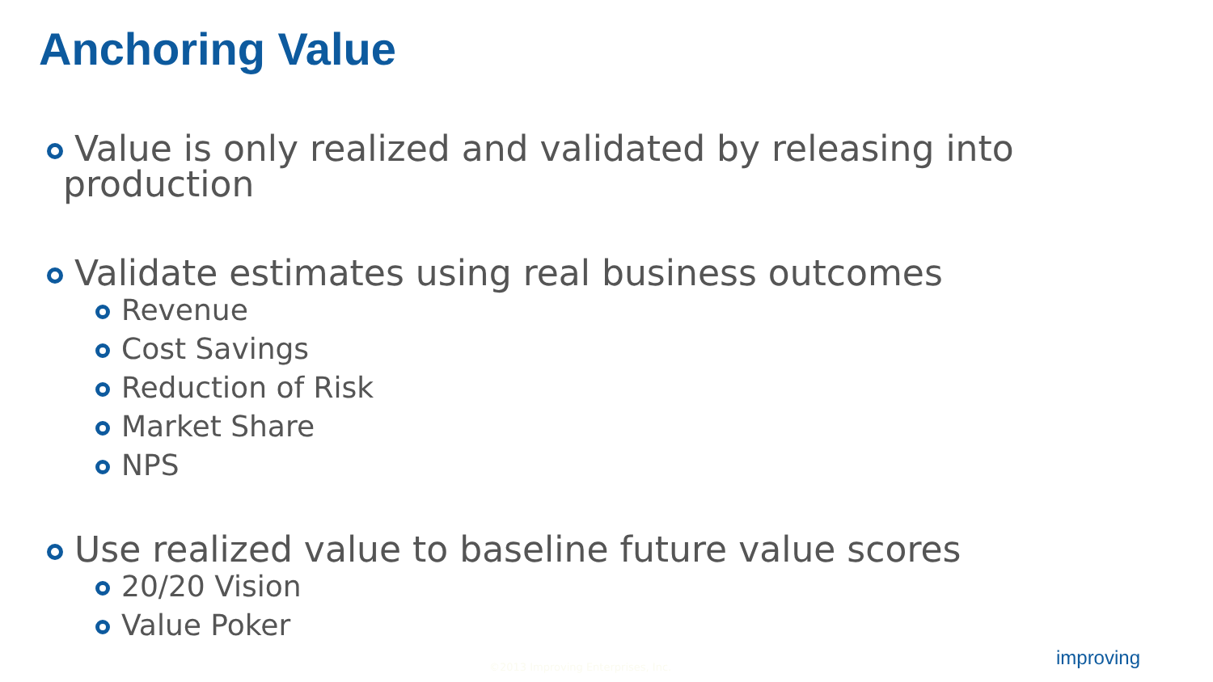Anchoring Value
Value is only realized and validated by releasing into production
Validate estimates using real business outcomes
Revenue
Cost Savings
Reduction of Risk
Market Share
NPS
Use realized value to baseline future value scores
20/20 Vision
Value Poker
©2013 Improving Enterprises, Inc.
improving